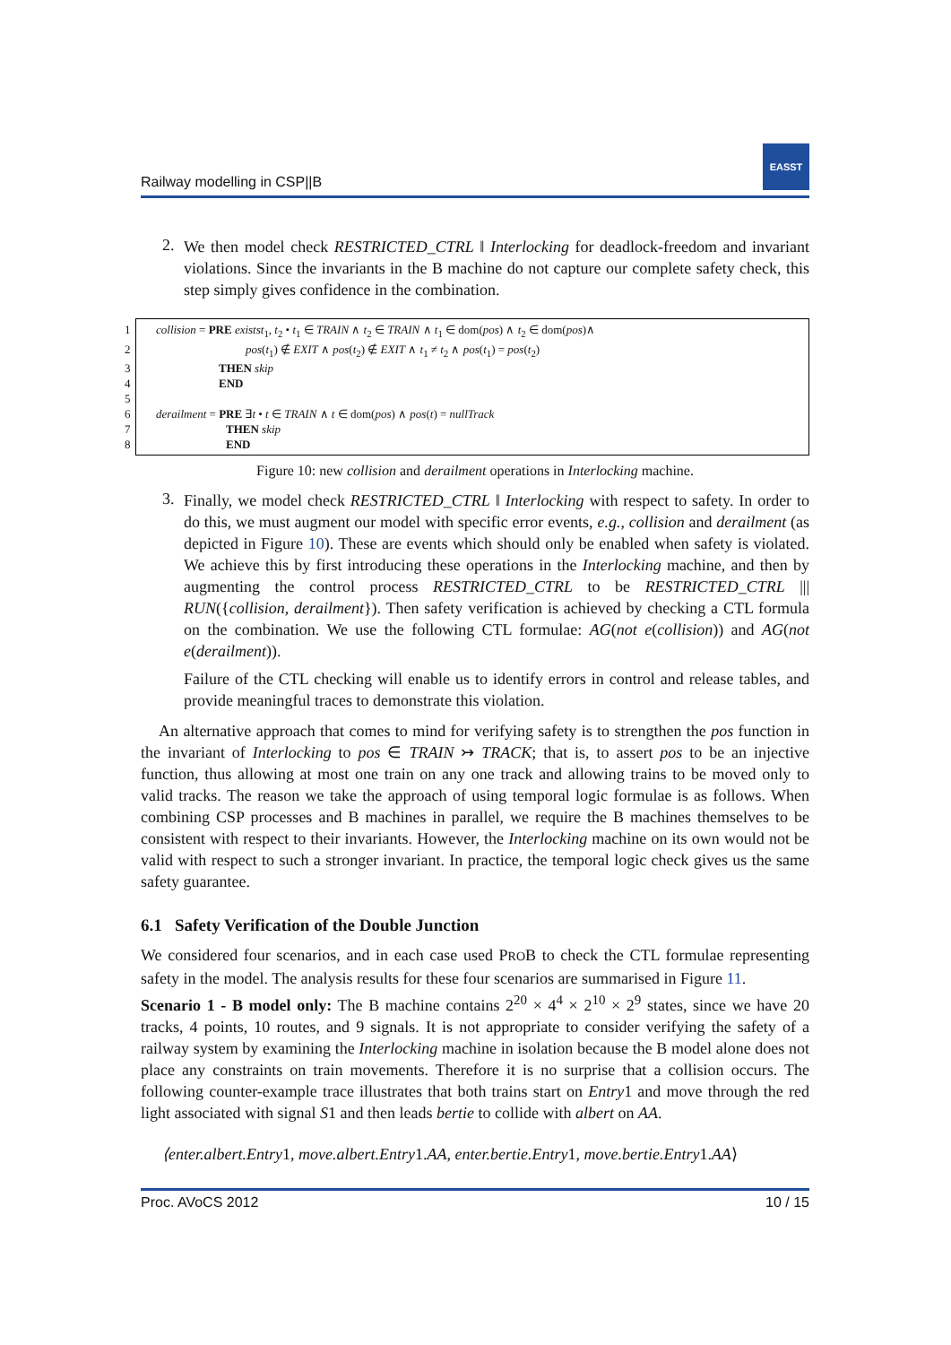Railway modelling in CSP||B
EASST
2.
We then model check RESTRICTED_CTRL ‖ Interlocking for deadlock-freedom and invariant violations. Since the invariants in the B machine do not capture our complete safety check, this step simply gives confidence in the combination.
1 collision = PRE existst<sub>1</sub>, t<sub>2</sub> • t<sub>1</sub> ∈ TRAIN ∧ t<sub>2</sub> ∈ TRAIN ∧ t<sub>1</sub> ∈ dom(pos) ∧ t<sub>2</sub> ∈ dom(pos)∧
2 pos(t<sub>1</sub>) ∉ EXIT ∧ pos(t<sub>2</sub>) ∉ EXIT ∧ t<sub>1</sub> ≠ t<sub>2</sub> ∧ pos(t<sub>1</sub>) = pos(t<sub>2</sub>)
3 THEN skip
4 END
5
6 derailment = PRE ∃t • t ∈ TRAIN ∧ t ∈ dom(pos) ∧ pos(t) = nullTrack
7 THEN skip
8 END
Figure 10: new collision and derailment operations in Interlocking machine.
3.
Finally, we model check RESTRICTED_CTRL ‖ Interlocking with respect to safety. In order to do this, we must augment our model with specific error events, e.g., collision and derailment (as depicted in Figure 10). These are events which should only be enabled when safety is violated. We achieve this by first introducing these operations in the Interlocking machine, and then by augmenting the control process RESTRICTED_CTRL to be RESTRICTED_CTRL ||| RUN({collision, derailment}). Then safety verification is achieved by checking a CTL formula on the combination. We use the following CTL formulae: AG(not e(collision)) and AG(not e(derailment)).
Failure of the CTL checking will enable us to identify errors in control and release tables, and provide meaningful traces to demonstrate this violation.
An alternative approach that comes to mind for verifying safety is to strengthen the pos function in the invariant of Interlocking to pos ∈ TRAIN ↣ TRACK; that is, to assert pos to be an injective function, thus allowing at most one train on any one track and allowing trains to be moved only to valid tracks. The reason we take the approach of using temporal logic formulae is as follows. When combining CSP processes and B machines in parallel, we require the B machines themselves to be consistent with respect to their invariants. However, the Interlocking machine on its own would not be valid with respect to such a stronger invariant. In practice, the temporal logic check gives us the same safety guarantee.
6.1 Safety Verification of the Double Junction
We considered four scenarios, and in each case used PROB to check the CTL formulae representing safety in the model. The analysis results for these four scenarios are summarised in Figure 11.
Scenario 1 - B model only: The B machine contains 2<sup>20</sup> × 4<sup>4</sup> × 2<sup>10</sup> × 2<sup>9</sup> states, since we have 20 tracks, 4 points, 10 routes, and 9 signals. It is not appropriate to consider verifying the safety of a railway system by examining the Interlocking machine in isolation because the B model alone does not place any constraints on train movements. Therefore it is no surprise that a collision occurs. The following counter-example trace illustrates that both trains start on Entry1 and move through the red light associated with signal S1 and then leads bertie to collide with albert on AA.
⟨enter.albert.Entry1, move.albert.Entry1.AA, enter.bertie.Entry1, move.bertie.Entry1.AA⟩
Proc. AVoCS 2012 10 / 15